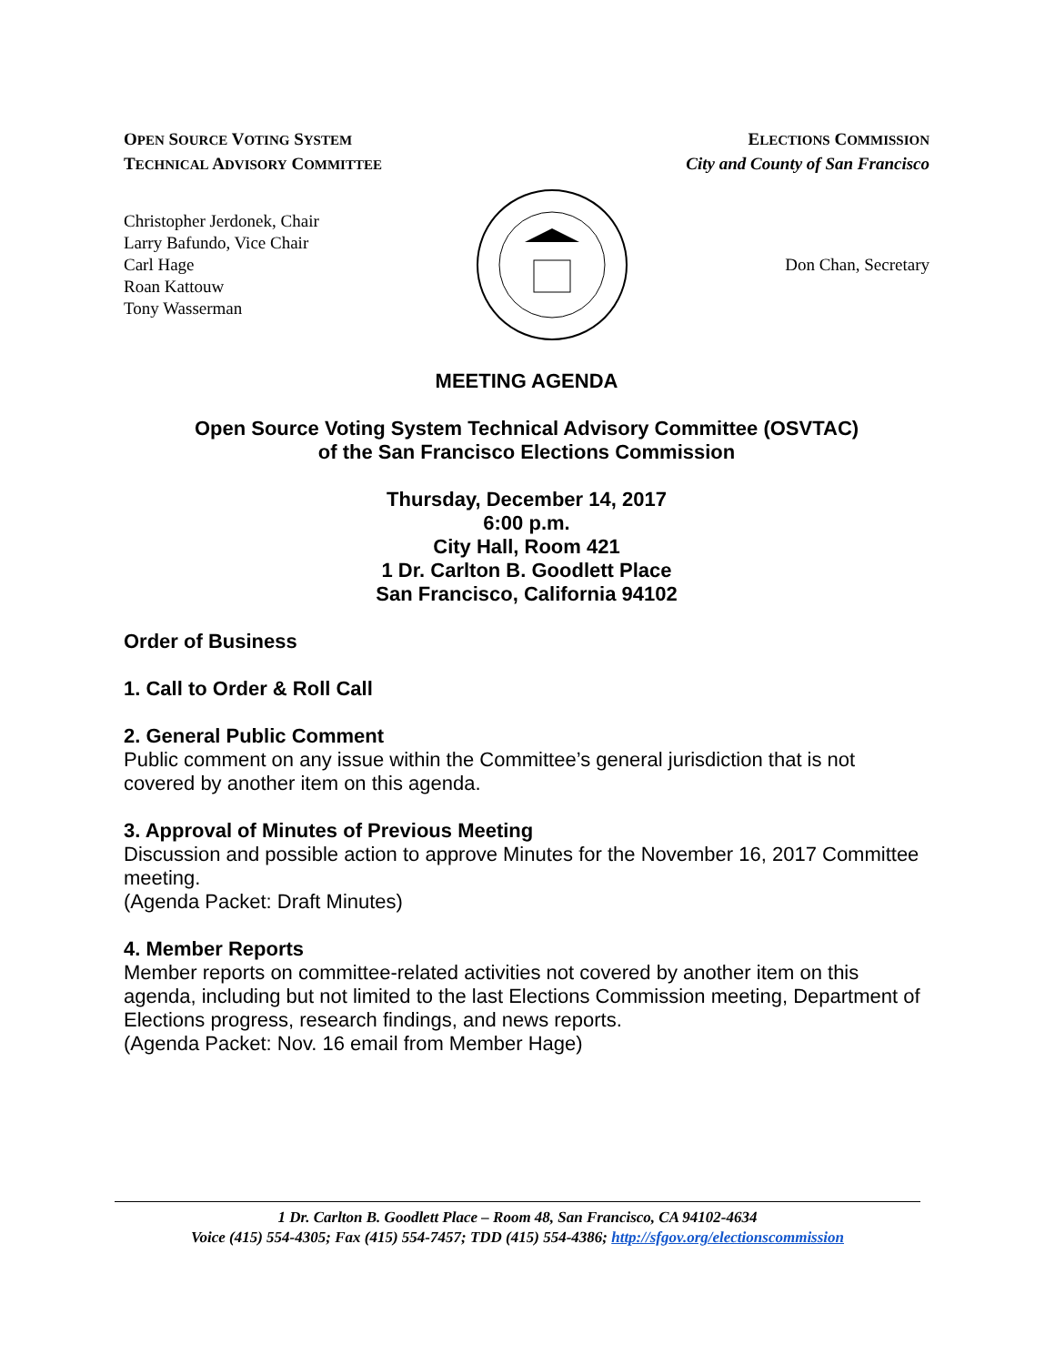OPEN SOURCE VOTING SYSTEM
TECHNICAL ADVISORY COMMITTEE
ELECTIONS COMMISSION
City and County of San Francisco
Christopher Jerdonek, Chair
Larry Bafundo, Vice Chair
Carl Hage
Roan Kattouw
Tony Wasserman
Don Chan, Secretary
MEETING AGENDA
Open Source Voting System Technical Advisory Committee (OSVTAC)
of the San Francisco Elections Commission
Thursday, December 14, 2017
6:00 p.m.
City Hall, Room 421
1 Dr. Carlton B. Goodlett Place
San Francisco, California 94102
Order of Business
1. Call to Order & Roll Call
2. General Public Comment
Public comment on any issue within the Committee’s general jurisdiction that is not covered by another item on this agenda.
3. Approval of Minutes of Previous Meeting
Discussion and possible action to approve Minutes for the November 16, 2017 Committee meeting.
(Agenda Packet: Draft Minutes)
4. Member Reports
Member reports on committee-related activities not covered by another item on this agenda, including but not limited to the last Elections Commission meeting, Department of Elections progress, research findings, and news reports.
(Agenda Packet: Nov. 16 email from Member Hage)
1 Dr. Carlton B. Goodlett Place – Room 48, San Francisco, CA 94102-4634
Voice (415) 554-4305; Fax (415) 554-7457; TDD (415) 554-4386; http://sfgov.org/electionscommission